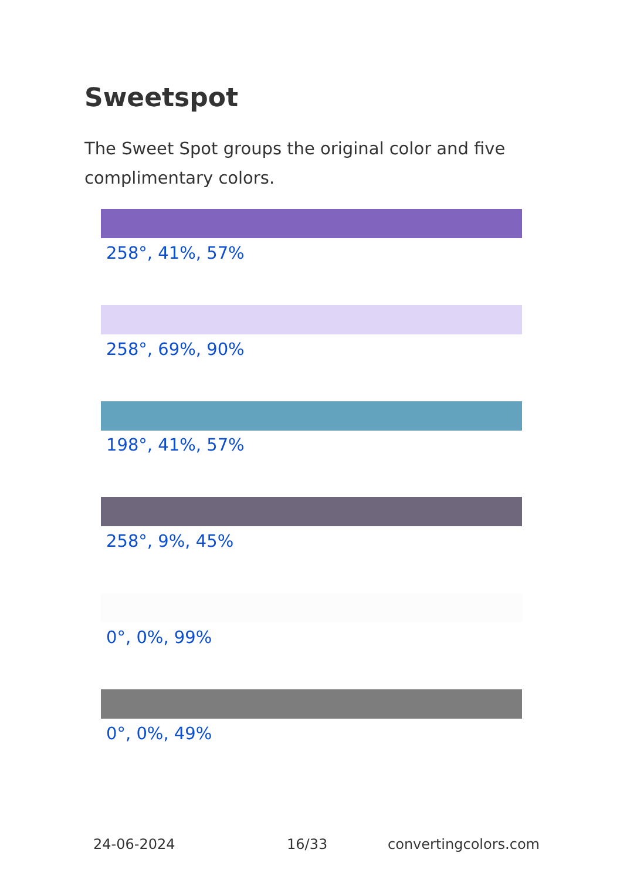Sweetspot
The Sweet Spot groups the original color and five complimentary colors.
258°, 41%, 57%
258°, 69%, 90%
198°, 41%, 57%
258°, 9%, 45%
0°, 0%, 99%
0°, 0%, 49%
24-06-2024 16/33 convertingcolors.com